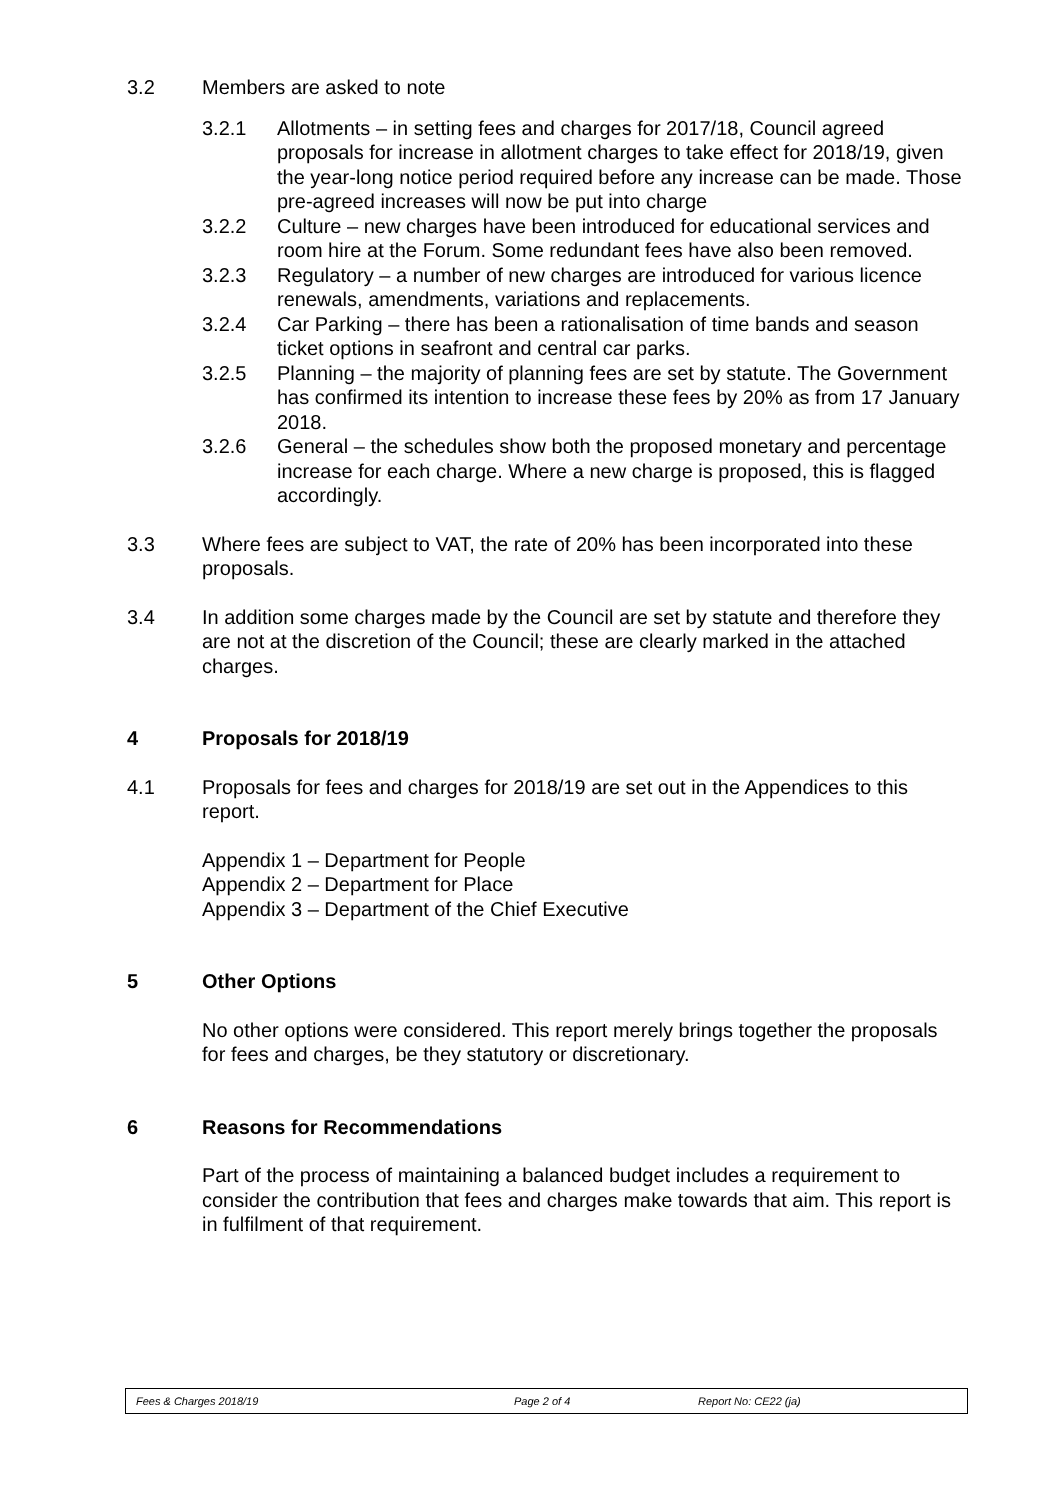3.2 Members are asked to note
3.2.1 Allotments – in setting fees and charges for 2017/18, Council agreed proposals for increase in allotment charges to take effect for 2018/19, given the year-long notice period required before any increase can be made. Those pre-agreed increases will now be put into charge
3.2.2 Culture – new charges have been introduced for educational services and room hire at the Forum. Some redundant fees have also been removed.
3.2.3 Regulatory – a number of new charges are introduced for various licence renewals, amendments, variations and replacements.
3.2.4 Car Parking – there has been a rationalisation of time bands and season ticket options in seafront and central car parks.
3.2.5 Planning – the majority of planning fees are set by statute. The Government has confirmed its intention to increase these fees by 20% as from 17 January 2018.
3.2.6 General – the schedules show both the proposed monetary and percentage increase for each charge. Where a new charge is proposed, this is flagged accordingly.
3.3 Where fees are subject to VAT, the rate of 20% has been incorporated into these proposals.
3.4 In addition some charges made by the Council are set by statute and therefore they are not at the discretion of the Council; these are clearly marked in the attached charges.
4 Proposals for 2018/19
4.1 Proposals for fees and charges for 2018/19 are set out in the Appendices to this report.
Appendix 1 – Department for People
Appendix 2 – Department for Place
Appendix 3 – Department of the Chief Executive
5 Other Options
No other options were considered. This report merely brings together the proposals for fees and charges, be they statutory or discretionary.
6 Reasons for Recommendations
Part of the process of maintaining a balanced budget includes a requirement to consider the contribution that fees and charges make towards that aim. This report is in fulfilment of that requirement.
Fees & Charges 2018/19 Page 2 of 4 Report No: CE22 (ja)